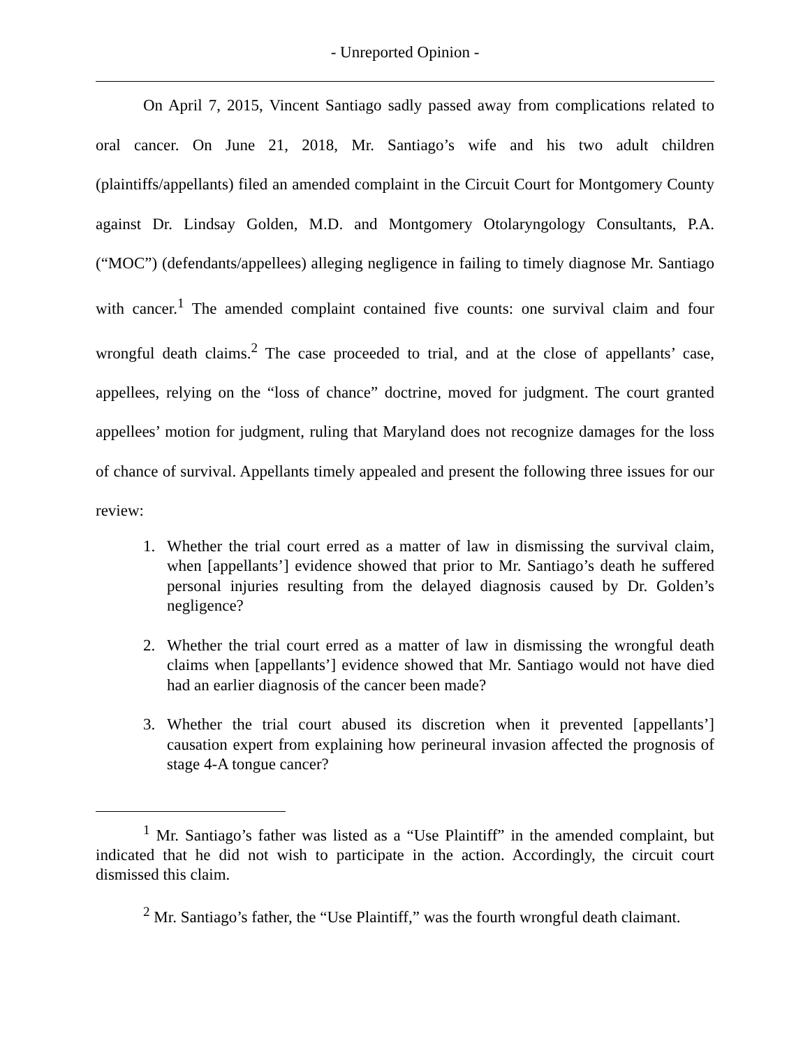- Unreported Opinion -
On April 7, 2015, Vincent Santiago sadly passed away from complications related to oral cancer. On June 21, 2018, Mr. Santiago’s wife and his two adult children (plaintiffs/appellants) filed an amended complaint in the Circuit Court for Montgomery County against Dr. Lindsay Golden, M.D. and Montgomery Otolaryngology Consultants, P.A. (“MOC”) (defendants/appellees) alleging negligence in failing to timely diagnose Mr. Santiago with cancer.<sup>1</sup> The amended complaint contained five counts: one survival claim and four wrongful death claims.<sup>2</sup> The case proceeded to trial, and at the close of appellants’ case, appellees, relying on the “loss of chance” doctrine, moved for judgment. The court granted appellees’ motion for judgment, ruling that Maryland does not recognize damages for the loss of chance of survival. Appellants timely appealed and present the following three issues for our review:
1. Whether the trial court erred as a matter of law in dismissing the survival claim, when [appellants’] evidence showed that prior to Mr. Santiago’s death he suffered personal injuries resulting from the delayed diagnosis caused by Dr. Golden’s negligence?
2. Whether the trial court erred as a matter of law in dismissing the wrongful death claims when [appellants’] evidence showed that Mr. Santiago would not have died had an earlier diagnosis of the cancer been made?
3. Whether the trial court abused its discretion when it prevented [appellants’] causation expert from explaining how perineural invasion affected the prognosis of stage 4-A tongue cancer?
<sup>1</sup> Mr. Santiago’s father was listed as a “Use Plaintiff” in the amended complaint, but indicated that he did not wish to participate in the action. Accordingly, the circuit court dismissed this claim.
<sup>2</sup> Mr. Santiago’s father, the “Use Plaintiff,” was the fourth wrongful death claimant.